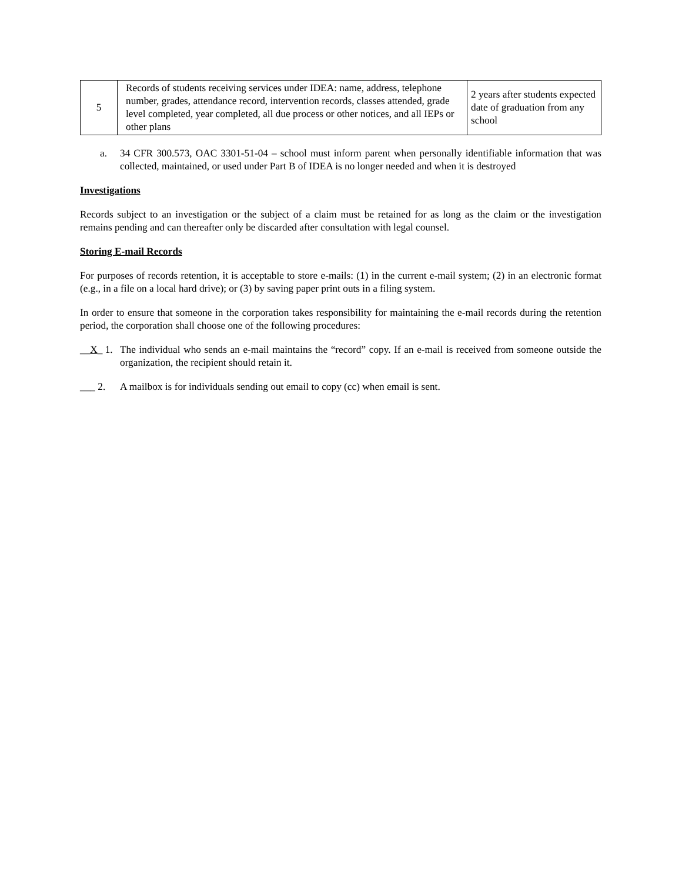| 5 | Records of students receiving services under IDEA: name, address, telephone number, grades, attendance record, intervention records, classes attended, grade level completed, year completed, all due process or other notices, and all IEPs or other plans | 2 years after students expected date of graduation from any school |
a. 34 CFR 300.573, OAC 3301-51-04 – school must inform parent when personally identifiable information that was collected, maintained, or used under Part B of IDEA is no longer needed and when it is destroyed
Investigations
Records subject to an investigation or the subject of a claim must be retained for as long as the claim or the investigation remains pending and can thereafter only be discarded after consultation with legal counsel.
Storing E-mail Records
For purposes of records retention, it is acceptable to store e-mails: (1) in the current e-mail system; (2) in an electronic format (e.g., in a file on a local hard drive); or (3) by saving paper print outs in a filing system.
In order to ensure that someone in the corporation takes responsibility for maintaining the e-mail records during the retention period, the corporation shall choose one of the following procedures:
__X_ 1. The individual who sends an e-mail maintains the “record” copy. If an e-mail is received from someone outside the organization, the recipient should retain it.
___ 2. A mailbox is for individuals sending out email to copy (cc) when email is sent.